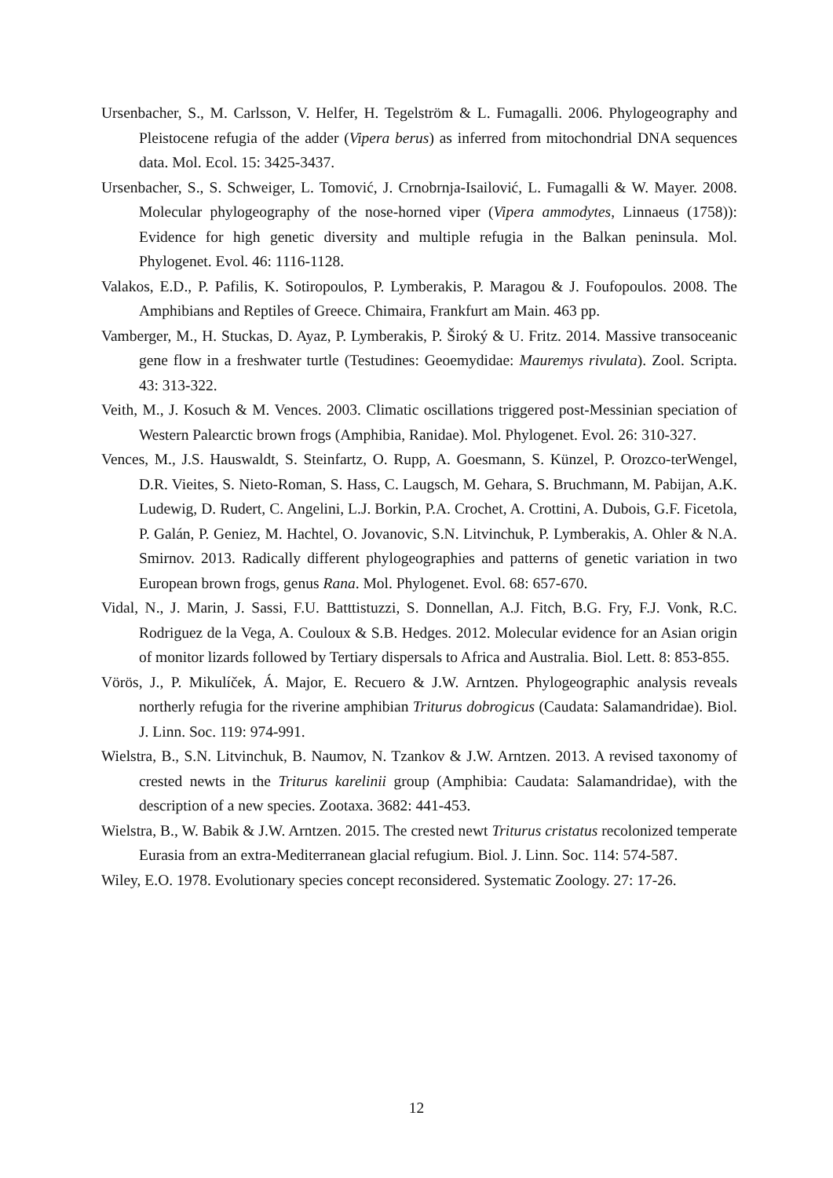Ursenbacher, S., M. Carlsson, V. Helfer, H. Tegelström & L. Fumagalli. 2006. Phylogeography and Pleistocene refugia of the adder (Vipera berus) as inferred from mitochondrial DNA sequences data. Mol. Ecol. 15: 3425-3437.
Ursenbacher, S., S. Schweiger, L. Tomović, J. Crnobrnja-Isailović, L. Fumagalli & W. Mayer. 2008. Molecular phylogeography of the nose-horned viper (Vipera ammodytes, Linnaeus (1758)): Evidence for high genetic diversity and multiple refugia in the Balkan peninsula. Mol. Phylogenet. Evol. 46: 1116-1128.
Valakos, E.D., P. Pafilis, K. Sotiropoulos, P. Lymberakis, P. Maragou & J. Foufopoulos. 2008. The Amphibians and Reptiles of Greece. Chimaira, Frankfurt am Main. 463 pp.
Vamberger, M., H. Stuckas, D. Ayaz, P. Lymberakis, P. Široký & U. Fritz. 2014. Massive transoceanic gene flow in a freshwater turtle (Testudines: Geoemydidae: Mauremys rivulata). Zool. Scripta. 43: 313-322.
Veith, M., J. Kosuch & M. Vences. 2003. Climatic oscillations triggered post-Messinian speciation of Western Palearctic brown frogs (Amphibia, Ranidae). Mol. Phylogenet. Evol. 26: 310-327.
Vences, M., J.S. Hauswaldt, S. Steinfartz, O. Rupp, A. Goesmann, S. Künzel, P. Orozco-terWengel, D.R. Vieites, S. Nieto-Roman, S. Hass, C. Laugsch, M. Gehara, S. Bruchmann, M. Pabijan, A.K. Ludewig, D. Rudert, C. Angelini, L.J. Borkin, P.A. Crochet, A. Crottini, A. Dubois, G.F. Ficetola, P. Galán, P. Geniez, M. Hachtel, O. Jovanovic, S.N. Litvinchuk, P. Lymberakis, A. Ohler & N.A. Smirnov. 2013. Radically different phylogeographies and patterns of genetic variation in two European brown frogs, genus Rana. Mol. Phylogenet. Evol. 68: 657-670.
Vidal, N., J. Marin, J. Sassi, F.U. Batttistuzzi, S. Donnellan, A.J. Fitch, B.G. Fry, F.J. Vonk, R.C. Rodriguez de la Vega, A. Couloux & S.B. Hedges. 2012. Molecular evidence for an Asian origin of monitor lizards followed by Tertiary dispersals to Africa and Australia. Biol. Lett. 8: 853-855.
Vörös, J., P. Mikulíček, Á. Major, E. Recuero & J.W. Arntzen. Phylogeographic analysis reveals northerly refugia for the riverine amphibian Triturus dobrogicus (Caudata: Salamandridae). Biol. J. Linn. Soc. 119: 974-991.
Wielstra, B., S.N. Litvinchuk, B. Naumov, N. Tzankov & J.W. Arntzen. 2013. A revised taxonomy of crested newts in the Triturus karelinii group (Amphibia: Caudata: Salamandridae), with the description of a new species. Zootaxa. 3682: 441-453.
Wielstra, B., W. Babik & J.W. Arntzen. 2015. The crested newt Triturus cristatus recolonized temperate Eurasia from an extra-Mediterranean glacial refugium. Biol. J. Linn. Soc. 114: 574-587.
Wiley, E.O. 1978. Evolutionary species concept reconsidered. Systematic Zoology. 27: 17-26.
12